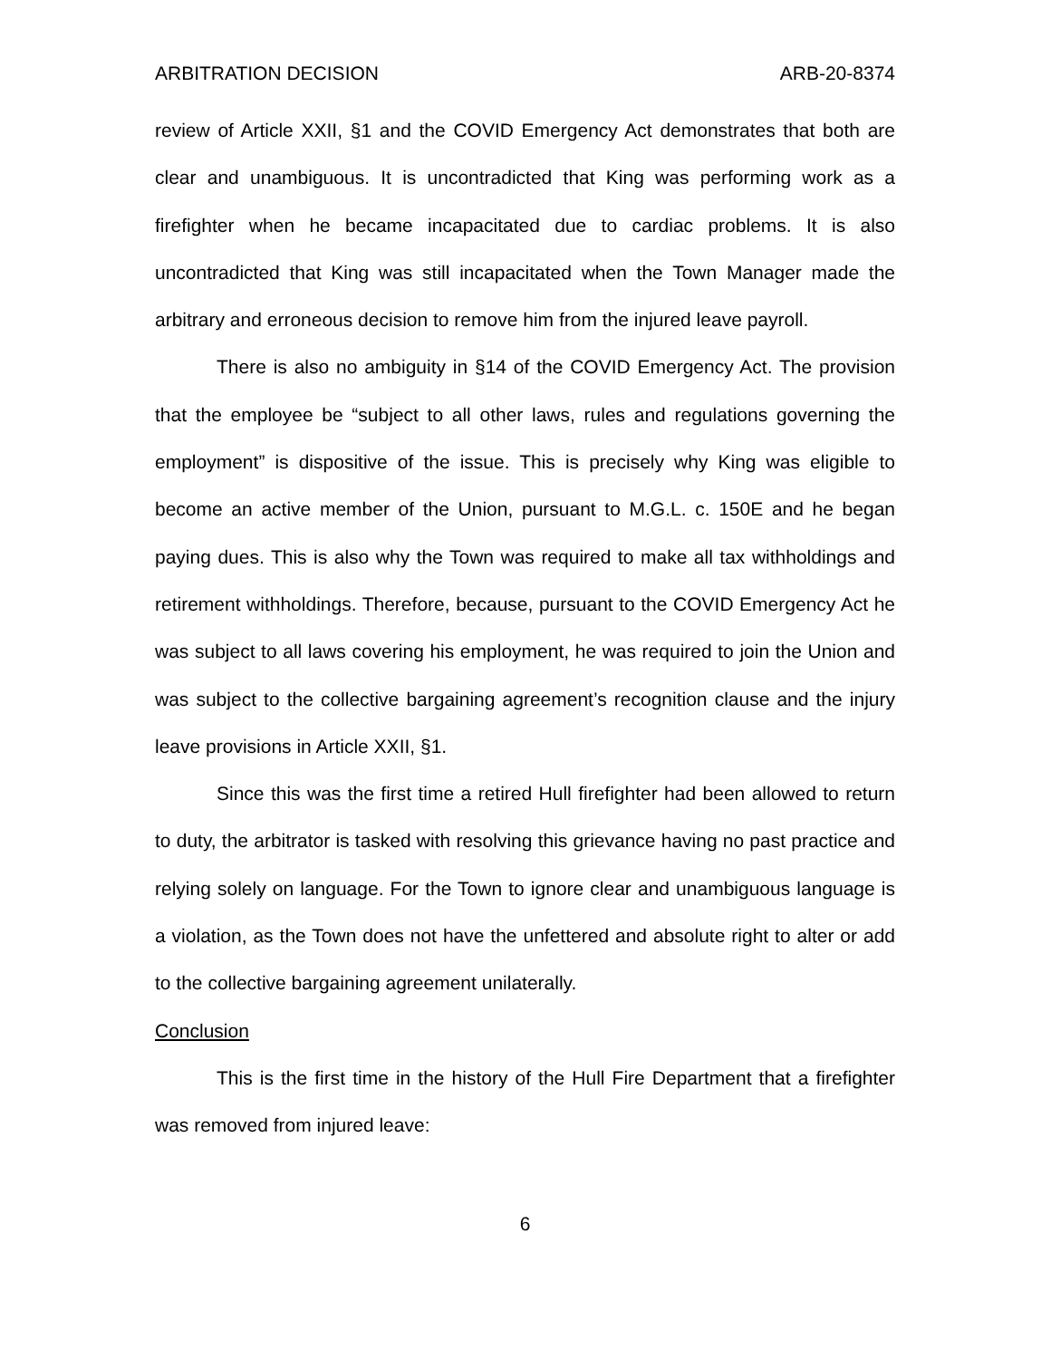ARBITRATION DECISION ARB-20-8374
review of Article XXII, §1 and the COVID Emergency Act demonstrates that both are clear and unambiguous. It is uncontradicted that King was performing work as a firefighter when he became incapacitated due to cardiac problems. It is also uncontradicted that King was still incapacitated when the Town Manager made the arbitrary and erroneous decision to remove him from the injured leave payroll.
There is also no ambiguity in §14 of the COVID Emergency Act. The provision that the employee be “subject to all other laws, rules and regulations governing the employment” is dispositive of the issue. This is precisely why King was eligible to become an active member of the Union, pursuant to M.G.L. c. 150E and he began paying dues. This is also why the Town was required to make all tax withholdings and retirement withholdings. Therefore, because, pursuant to the COVID Emergency Act he was subject to all laws covering his employment, he was required to join the Union and was subject to the collective bargaining agreement’s recognition clause and the injury leave provisions in Article XXII, §1.
Since this was the first time a retired Hull firefighter had been allowed to return to duty, the arbitrator is tasked with resolving this grievance having no past practice and relying solely on language. For the Town to ignore clear and unambiguous language is a violation, as the Town does not have the unfettered and absolute right to alter or add to the collective bargaining agreement unilaterally.
Conclusion
This is the first time in the history of the Hull Fire Department that a firefighter was removed from injured leave:
6